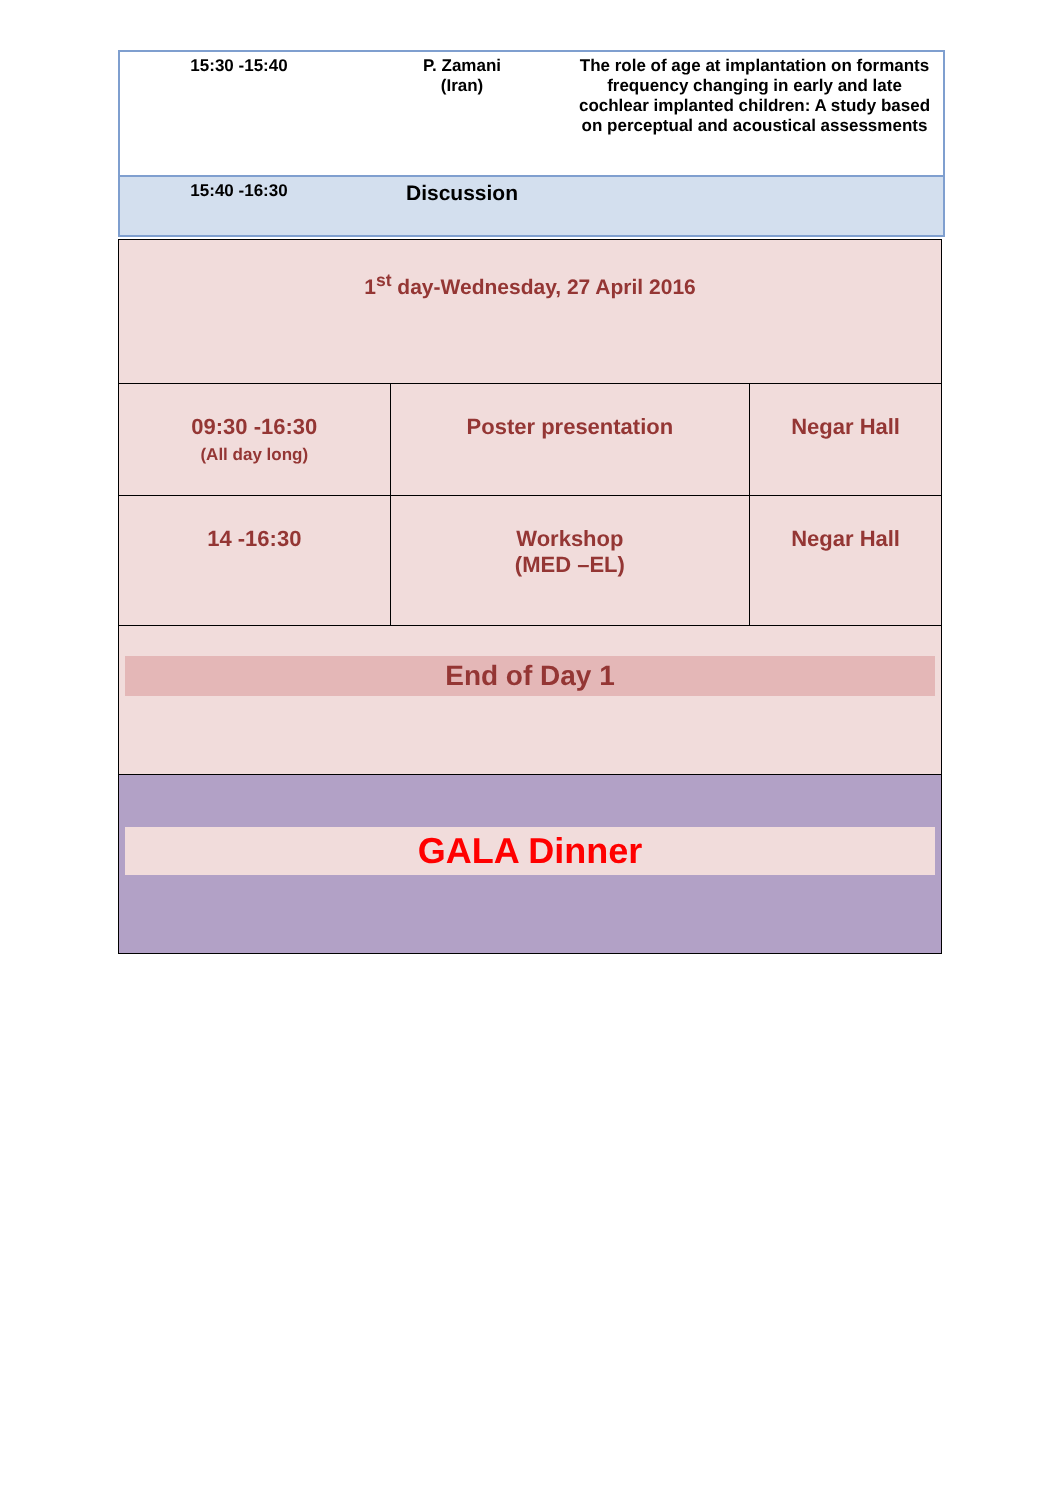| 15:30 -15:40 | P. Zamani (Iran) | The role of age at implantation on formants frequency changing in early and late cochlear implanted children: A study based on perceptual and acoustical assessments |
| 15:40 -16:30 | Discussion | |
| 1<sup>st</sup> day-Wednesday, 27 April 2016 | | |
| 09:30 -16:30 (All day long) | Poster presentation | Negar Hall |
| 14 -16:30 | Workshop (MED –EL) | Negar Hall |
| End of Day 1 | | |
GALA Dinner